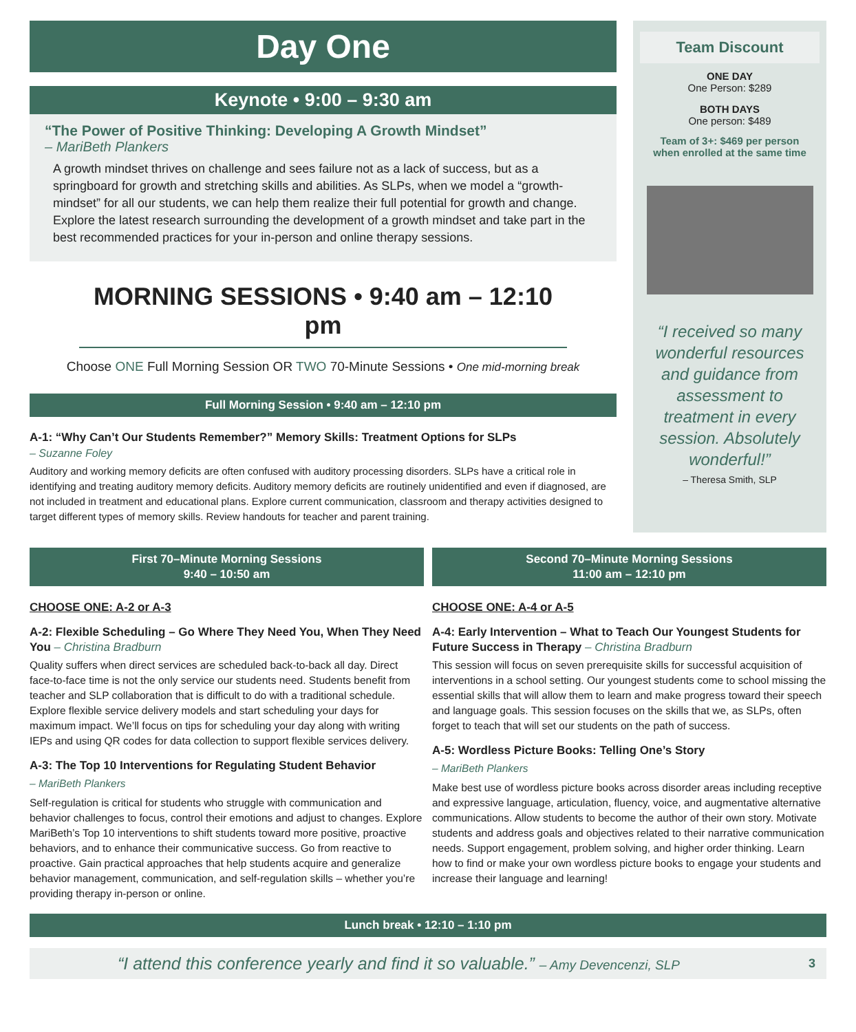Day One
Keynote • 9:00 – 9:30 am
“The Power of Positive Thinking: Developing A Growth Mindset”
– MariBeth Plankers
A growth mindset thrives on challenge and sees failure not as a lack of success, but as a springboard for growth and stretching skills and abilities. As SLPs, when we model a “growth-mindset” for all our students, we can help them realize their full potential for growth and change. Explore the latest research surrounding the development of a growth mindset and take part in the best recommended practices for your in-person and online therapy sessions.
MORNING SESSIONS • 9:40 am – 12:10 pm
Choose ONE Full Morning Session OR TWO 70-Minute Sessions • One mid-morning break
Full Morning Session • 9:40 am – 12:10 pm
A-1: “Why Can’t Our Students Remember?” Memory Skills: Treatment Options for SLPs
– Suzanne Foley
Auditory and working memory deficits are often confused with auditory processing disorders. SLPs have a critical role in identifying and treating auditory memory deficits. Auditory memory deficits are routinely unidentified and even if diagnosed, are not included in treatment and educational plans. Explore current communication, classroom and therapy activities designed to target different types of memory skills. Review handouts for teacher and parent training.
Team Discount
ONE DAY
One Person: $289
BOTH DAYS
One person: $489
Team of 3+: $469 per person
when enrolled at the same time
“I received so many wonderful resources and guidance from assessment to treatment in every session. Absolutely wonderful!”
– Theresa Smith, SLP
First 70–Minute Morning Sessions
9:40 – 10:50 am
CHOOSE ONE: A-2 or A-3
A-2: Flexible Scheduling – Go Where They Need You, When They Need You – Christina Bradburn
Quality suffers when direct services are scheduled back-to-back all day. Direct face-to-face time is not the only service our students need. Students benefit from teacher and SLP collaboration that is difficult to do with a traditional schedule. Explore flexible service delivery models and start scheduling your days for maximum impact. We’ll focus on tips for scheduling your day along with writing IEPs and using QR codes for data collection to support flexible services delivery.
A-3: The Top 10 Interventions for Regulating Student Behavior
– MariBeth Plankers
Self-regulation is critical for students who struggle with communication and behavior challenges to focus, control their emotions and adjust to changes. Explore MariBeth’s Top 10 interventions to shift students toward more positive, proactive behaviors, and to enhance their communicative success. Go from reactive to proactive. Gain practical approaches that help students acquire and generalize behavior management, communication, and self-regulation skills – whether you’re providing therapy in-person or online.
Second 70–Minute Morning Sessions
11:00 am – 12:10 pm
CHOOSE ONE: A-4 or A-5
A-4: Early Intervention – What to Teach Our Youngest Students for Future Success in Therapy – Christina Bradburn
This session will focus on seven prerequisite skills for successful acquisition of interventions in a school setting. Our youngest students come to school missing the essential skills that will allow them to learn and make progress toward their speech and language goals. This session focuses on the skills that we, as SLPs, often forget to teach that will set our students on the path of success.
A-5: Wordless Picture Books: Telling One’s Story
– MariBeth Plankers
Make best use of wordless picture books across disorder areas including receptive and expressive language, articulation, fluency, voice, and augmentative alternative communications. Allow students to become the author of their own story. Motivate students and address goals and objectives related to their narrative communication needs. Support engagement, problem solving, and higher order thinking. Learn how to find or make your own wordless picture books to engage your students and increase their language and learning!
Lunch break • 12:10 – 1:10 pm
“I attend this conference yearly and find it so valuable.” – Amy Devencenzi, SLP 3